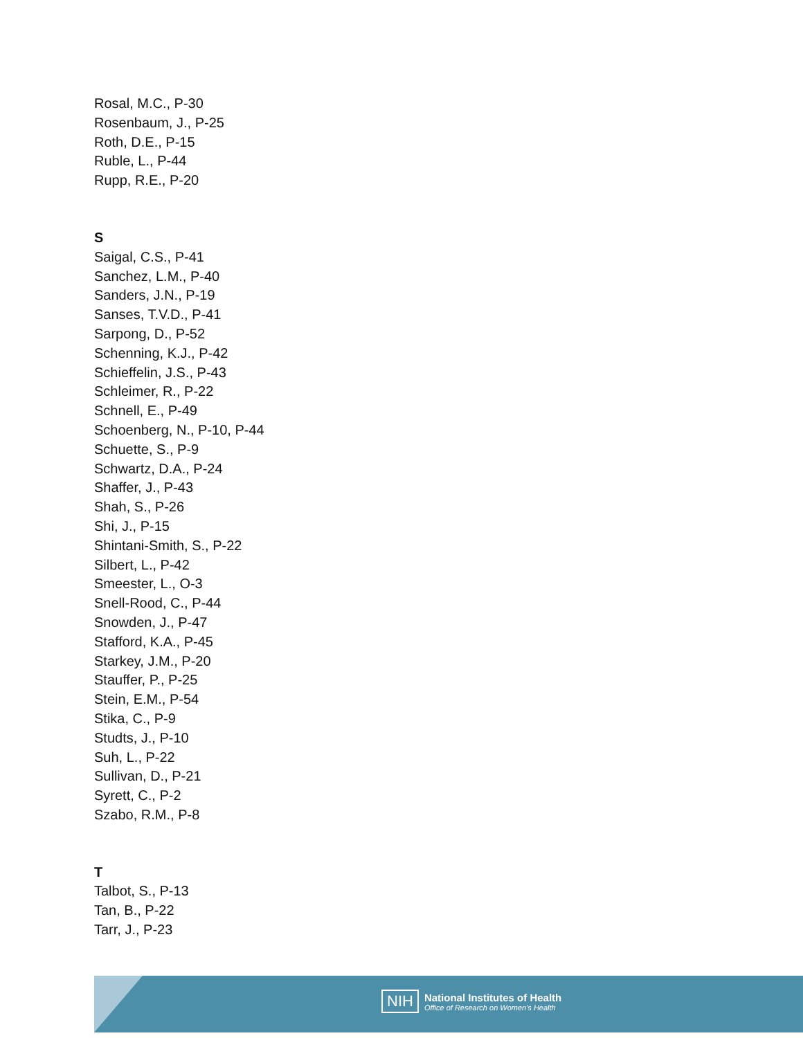Rosal, M.C., P-30
Rosenbaum, J., P-25
Roth, D.E., P-15
Ruble, L., P-44
Rupp, R.E., P-20
S
Saigal, C.S., P-41
Sanchez, L.M., P-40
Sanders, J.N., P-19
Sanses, T.V.D., P-41
Sarpong, D., P-52
Schenning, K.J., P-42
Schieffelin, J.S., P-43
Schleimer, R., P-22
Schnell, E., P-49
Schoenberg, N., P-10, P-44
Schuette, S., P-9
Schwartz, D.A., P-24
Shaffer, J., P-43
Shah, S., P-26
Shi, J., P-15
Shintani-Smith, S., P-22
Silbert, L., P-42
Smeester, L., O-3
Snell-Rood, C., P-44
Snowden, J., P-47
Stafford, K.A., P-45
Starkey, J.M., P-20
Stauffer, P., P-25
Stein, E.M., P-54
Stika, C., P-9
Studts, J., P-10
Suh, L., P-22
Sullivan, D., P-21
Syrett, C., P-2
Szabo, R.M., P-8
T
Talbot, S., P-13
Tan, B., P-22
Tarr, J., P-23
NIH
National Institutes of Health
Office of Research on Women's Health